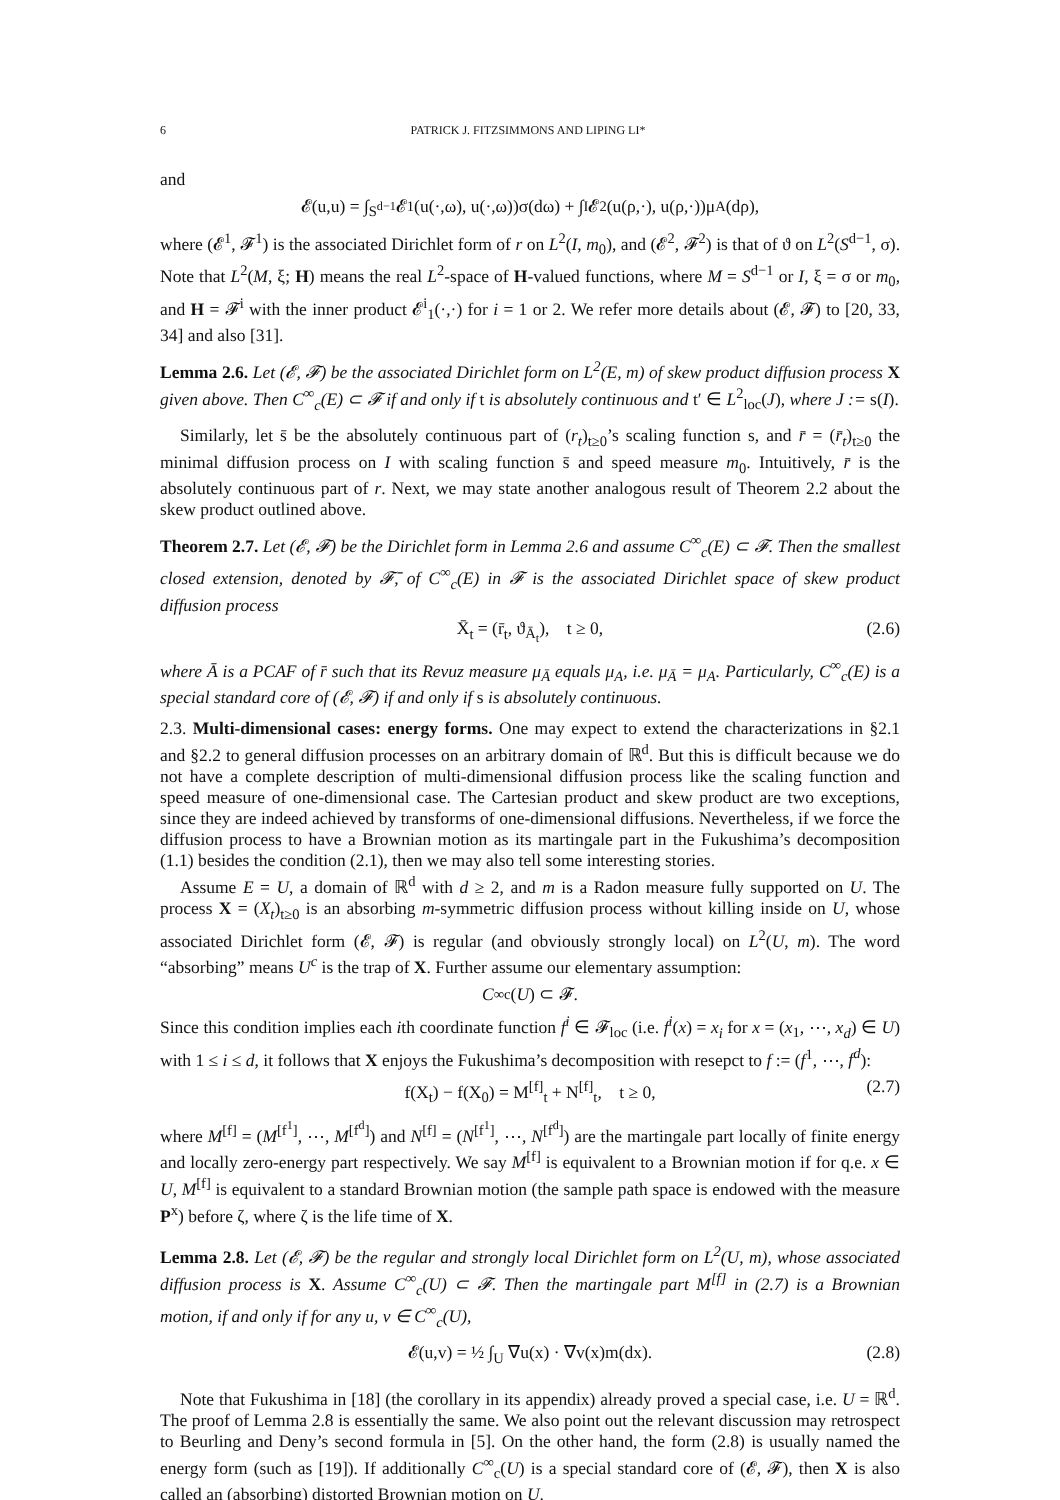6 PATRICK J. FITZSIMMONS AND LIPING LI*
and
𝓔(u,u) = ∫<sub>S<sup>d−1</sup></sub> 𝓔<sup>1</sup>(u(·,ω), u(·,ω))σ(dω) + ∫<sub>I</sub> 𝓔<sup>2</sup>(u(ρ,·), u(ρ,·))μ<sub>A</sub>(dρ),
where (𝓔<sup>1</sup>, 𝓕<sup>1</sup>) is the associated Dirichlet form of r on L<sup>2</sup>(I, m<sub>0</sub>), and (𝓔<sup>2</sup>, 𝓕<sup>2</sup>) is that of ϑ on L<sup>2</sup>(S<sup>d−1</sup>, σ). Note that L<sup>2</sup>(M, ξ; H) means the real L<sup>2</sup>-space of H-valued functions, where M = S<sup>d−1</sup> or I, ξ = σ or m<sub>0</sub>, and H = 𝓕<sup>i</sup> with the inner product 𝓔<sup>i</sup><sub>1</sub>(·,·) for i = 1 or 2. We refer more details about (𝓔, 𝓕) to [20, 33, 34] and also [31].
Lemma 2.6. Let (𝓔, 𝓕) be the associated Dirichlet form on L<sup>2</sup>(E, m) of skew product diffusion process X given above. Then C<sup>∞</sup><sub>c</sub>(E) ⊂ 𝓕 if and only if t is absolutely continuous and t′ ∈ L<sup>2</sup><sub>loc</sub>(J), where J := s(I).
Similarly, let s̄ be the absolutely continuous part of (r<sub>t</sub>)<sub>t≥0</sub>’s scaling function s, and r̄ = (r̄<sub>t</sub>)<sub>t≥0</sub> the minimal diffusion process on I with scaling function s̄ and speed measure m<sub>0</sub>. Intuitively, r̄ is the absolutely continuous part of r. Next, we may state another analogous result of Theorem 2.2 about the skew product outlined above.
Theorem 2.7. Let (𝓔, 𝓕) be the Dirichlet form in Lemma 2.6 and assume C<sup>∞</sup><sub>c</sub>(E) ⊂ 𝓕. Then the smallest closed extension, denoted by 𝓕̄, of C<sup>∞</sup><sub>c</sub>(E) in 𝓕 is the associated Dirichlet space of skew product diffusion process
X̄<sub>t</sub> = (r̄<sub>t</sub>, ϑ<sub>Ā<sub>t</sub></sub>), t ≥ 0, (2.6)
where Ā is a PCAF of r̄ such that its Revuz measure μ<sub>Ā</sub> equals μ<sub>A</sub>, i.e. μ<sub>Ā</sub> = μ<sub>A</sub>. Particularly, C<sup>∞</sup><sub>c</sub>(E) is a special standard core of (𝓔, 𝓕) if and only if s is absolutely continuous.
2.3. Multi-dimensional cases: energy forms. One may expect to extend the characterizations in §2.1 and §2.2 to general diffusion processes on an arbitrary domain of ℝ<sup>d</sup>. But this is difficult because we do not have a complete description of multi-dimensional diffusion process like the scaling function and speed measure of one-dimensional case. The Cartesian product and skew product are two exceptions, since they are indeed achieved by transforms of one-dimensional diffusions. Nevertheless, if we force the diffusion process to have a Brownian motion as its martingale part in the Fukushima’s decomposition (1.1) besides the condition (2.1), then we may also tell some interesting stories.
Assume E = U, a domain of ℝ<sup>d</sup> with d ≥ 2, and m is a Radon measure fully supported on U. The process X = (X<sub>t</sub>)<sub>t≥0</sub> is an absorbing m-symmetric diffusion process without killing inside on U, whose associated Dirichlet form (𝓔, 𝓕) is regular (and obviously strongly local) on L<sup>2</sup>(U, m). The word “absorbing” means U<sup>c</sup> is the trap of X. Further assume our elementary assumption:
C<sup>∞</sup><sub>c</sub>(U) ⊂ 𝓕.
Since this condition implies each ith coordinate function f<sup>i</sup> ∈ 𝓕<sub>loc</sub> (i.e. f<sup>i</sup>(x) = x<sub>i</sub> for x = (x<sub>1</sub>, ⋯, x<sub>d</sub>) ∈ U) with 1 ≤ i ≤ d, it follows that X enjoys the Fukushima’s decomposition with resepct to f := (f<sup>1</sup>, ⋯, f<sup>d</sup>):
f(X<sub>t</sub>) − f(X<sub>0</sub>) = M<sup>[f]</sup><sub>t</sub> + N<sup>[f]</sup><sub>t</sub>, t ≥ 0, (2.7)
where M<sup>[f]</sup> = (M<sup>[f<sup>1</sup>]</sup>, ⋯, M<sup>[f<sup>d</sup>]</sup>) and N<sup>[f]</sup> = (N<sup>[f<sup>1</sup>]</sup>, ⋯, N<sup>[f<sup>d</sup>]</sup>) are the martingale part locally of finite energy and locally zero-energy part respectively. We say M<sup>[f]</sup> is equivalent to a Brownian motion if for q.e. x ∈ U, M<sup>[f]</sup> is equivalent to a standard Brownian motion (the sample path space is endowed with the measure P<sup>x</sup>) before ζ, where ζ is the life time of X.
Lemma 2.8. Let (𝓔, 𝓕) be the regular and strongly local Dirichlet form on L<sup>2</sup>(U, m), whose associated diffusion process is X. Assume C<sup>∞</sup><sub>c</sub>(U) ⊂ 𝓕. Then the martingale part M<sup>[f]</sup> in (2.7) is a Brownian motion, if and only if for any u, v ∈ C<sup>∞</sup><sub>c</sub>(U),
𝓔(u,v) = ½ ∫<sub>U</sub> ∇u(x) · ∇v(x)m(dx). (2.8)
Note that Fukushima in [18] (the corollary in its appendix) already proved a special case, i.e. U = ℝ<sup>d</sup>. The proof of Lemma 2.8 is essentially the same. We also point out the relevant discussion may retrospect to Beurling and Deny’s second formula in [5]. On the other hand, the form (2.8) is usually named the energy form (such as [19]). If additionally C<sup>∞</sup><sub>c</sub>(U) is a special standard core of (𝓔, 𝓕), then X is also called an (absorbing) distorted Brownian motion on U.